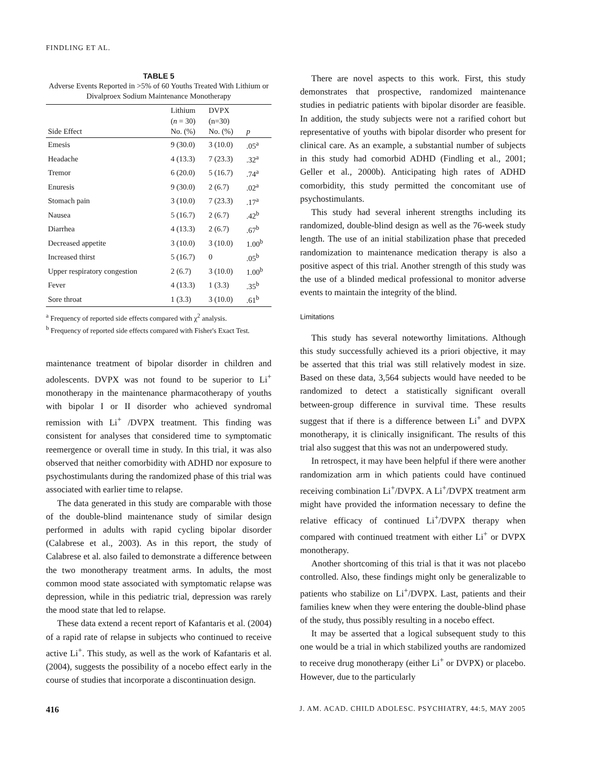FINDLING ET AL.
TABLE 5
Adverse Events Reported in >5% of 60 Youths Treated With Lithium or Divalproex Sodium Maintenance Monotherapy
| Side Effect | Lithium ( n = 30) No. (%) | DVPX (n=30) No. (%) | p |
| --- | --- | --- | --- |
| Emesis | 9 (30.0) | 3 (10.0) | .05<sup>a</sup> |
| Headache | 4 (13.3) | 7 (23.3) | .32<sup>a</sup> |
| Tremor | 6 (20.0) | 5 (16.7) | .74<sup>a</sup> |
| Enuresis | 9 (30.0) | 2 (6.7) | .02<sup>a</sup> |
| Stomach pain | 3 (10.0) | 7 (23.3) | .17<sup>a</sup> |
| Nausea | 5 (16.7) | 2 (6.7) | .42<sup>b</sup> |
| Diarrhea | 4 (13.3) | 2 (6.7) | .67<sup>b</sup> |
| Decreased appetite | 3 (10.0) | 3 (10.0) | 1.00<sup>b</sup> |
| Increased thirst | 5 (16.7) | 0 | .05<sup>b</sup> |
| Upper respiratory congestion | 2 (6.7) | 3 (10.0) | 1.00<sup>b</sup> |
| Fever | 4 (13.3) | 1 (3.3) | .35<sup>b</sup> |
| Sore throat | 1 (3.3) | 3 (10.0) | .61<sup>b</sup> |
<sup>a</sup> Frequency of reported side effects compared with χ<sup>2</sup> analysis.
<sup>b</sup> Frequency of reported side effects compared with Fisher's Exact Test.
maintenance treatment of bipolar disorder in children and adolescents. DVPX was not found to be superior to Li<sup>+</sup> monotherapy in the maintenance pharmacotherapy of youths with bipolar I or II disorder who achieved syndromal remission with Li<sup>+</sup> /DVPX treatment. This finding was consistent for analyses that considered time to symptomatic reemergence or overall time in study. In this trial, it was also observed that neither comorbidity with ADHD nor exposure to psychostimulants during the randomized phase of this trial was associated with earlier time to relapse.
The data generated in this study are comparable with those of the double-blind maintenance study of similar design performed in adults with rapid cycling bipolar disorder (Calabrese et al., 2003). As in this report, the study of Calabrese et al. also failed to demonstrate a difference between the two monotherapy treatment arms. In adults, the most common mood state associated with symptomatic relapse was depression, while in this pediatric trial, depression was rarely the mood state that led to relapse.
These data extend a recent report of Kafantaris et al. (2004) of a rapid rate of relapse in subjects who continued to receive active Li<sup>+</sup>. This study, as well as the work of Kafantaris et al. (2004), suggests the possibility of a nocebo effect early in the course of studies that incorporate a discontinuation design.
There are novel aspects to this work. First, this study demonstrates that prospective, randomized maintenance studies in pediatric patients with bipolar disorder are feasible. In addition, the study subjects were not a rarified cohort but representative of youths with bipolar disorder who present for clinical care. As an example, a substantial number of subjects in this study had comorbid ADHD (Findling et al., 2001; Geller et al., 2000b). Anticipating high rates of ADHD comorbidity, this study permitted the concomitant use of psychostimulants.
This study had several inherent strengths including its randomized, double-blind design as well as the 76-week study length. The use of an initial stabilization phase that preceded randomization to maintenance medication therapy is also a positive aspect of this trial. Another strength of this study was the use of a blinded medical professional to monitor adverse events to maintain the integrity of the blind.
Limitations
This study has several noteworthy limitations. Although this study successfully achieved its a priori objective, it may be asserted that this trial was still relatively modest in size. Based on these data, 3,564 subjects would have needed to be randomized to detect a statistically significant overall between-group difference in survival time. These results suggest that if there is a difference between Li<sup>+</sup> and DVPX monotherapy, it is clinically insignificant. The results of this trial also suggest that this was not an underpowered study.
In retrospect, it may have been helpful if there were another randomization arm in which patients could have continued receiving combination Li<sup>+</sup>/DVPX. A Li<sup>+</sup>/DVPX treatment arm might have provided the information necessary to define the relative efficacy of continued Li<sup>+</sup>/DVPX therapy when compared with continued treatment with either Li<sup>+</sup> or DVPX monotherapy.
Another shortcoming of this trial is that it was not placebo controlled. Also, these findings might only be generalizable to patients who stabilize on Li<sup>+</sup>/DVPX. Last, patients and their families knew when they were entering the double-blind phase of the study, thus possibly resulting in a nocebo effect.
It may be asserted that a logical subsequent study to this one would be a trial in which stabilized youths are randomized to receive drug monotherapy (either Li<sup>+</sup> or DVPX) or placebo. However, due to the particularly
416 J. AM. ACAD. CHILD ADOLESC. PSYCHIATRY, 44:5, MAY 2005